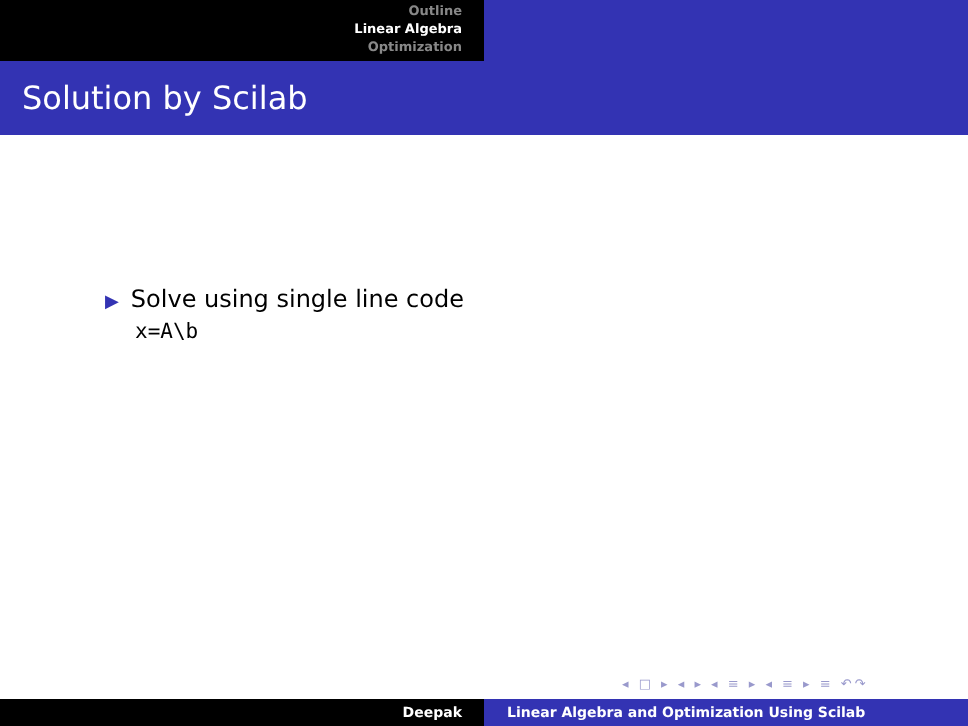Outline
Linear Algebra
Optimization
Solution by Scilab
▶ Solve using single line code
x=A\b
◂ □ ▸ ◂ ▸ ◂ ≡ ▸ ◂ ≡ ▸ ≡ ↶↷
Deepak Linear Algebra and Optimization Using Scilab